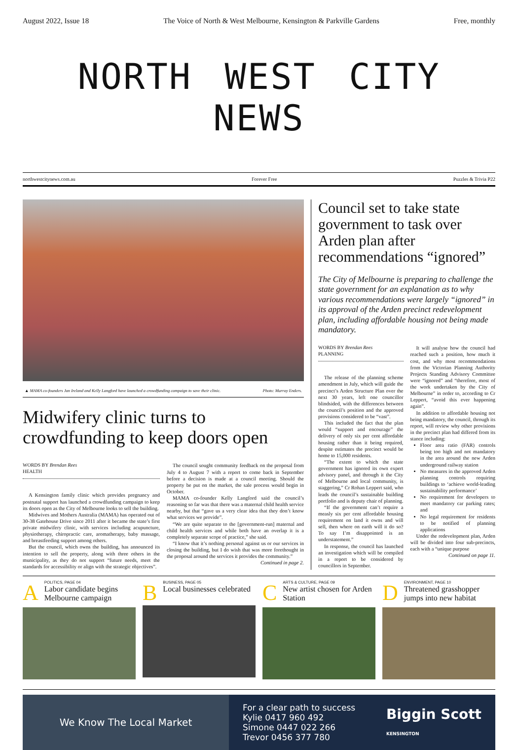August 2022, Issue 18 The Voice of North & West Melbourne, Kensington & Parkville Gardens Free, monthly
NORTH WEST CITY NEWS
northwestcitynews.com.au Forever Free Puzzles & Trivia P22
▲ MAMA co-founders Jan Ireland and Kelly Langford have launched a crowdfunding campaign to save their clinic. Photo: Murray Enders.
Midwifery clinic turns to crowdfunding to keep doors open
WORDS BY Brendan Rees
HEALTH
A Kensington family clinic which provides pregnancy and postnatal support has launched a crowdfunding campaign to keep its doors open as the City of Melbourne looks to sell the building.
Midwives and Mothers Australia (MAMA) has operated out of 30-38 Gatehouse Drive since 2011 after it became the state’s first private midwifery clinic, with services including acupuncture, physiotherapy, chiropractic care, aromatherapy, baby massage, and breastfeeding support among others.
But the council, which owns the building, has announced its intention to sell the property, along with three others in the municipality, as they do not support “future needs, meet the standards for accessibility or align with the strategic objectives”.
The council sought community feedback on the proposal from July 4 to August 7 with a report to come back in September before a decision is made at a council meeting. Should the property be put on the market, the sale process would begin in October.
MAMA co-founder Kelly Langford said the council’s reasoning so far was that there was a maternal child health service nearby, but that “gave us a very clear idea that they don’t know what services we provide”.
“We are quite separate to the [government-run] maternal and child health services and while both have an overlap it is a completely separate scope of practice,” she said.
“I know that it’s nothing personal against us or our services in closing the building, but I do wish that was more forethought in the proposal around the services it provides the community.”
Continued in page 2.
Council set to take state government to task over Arden plan after recommendations “ignored”
The City of Melbourne is preparing to challenge the state government for an explanation as to why various recommendations were largely “ignored” in its approval of the Arden precinct redevelopment plan, including affordable housing not being made mandatory.
WORDS BY Brendan Rees
PLANNING
The release of the planning scheme amendment in July, which will guide the precinct’s Arden Structure Plan over the next 30 years, left one councillor blindsided, with the differences between the council’s position and the approved provisions considered to be “vast”.
This included the fact that the plan would “support and encourage” the delivery of only six per cent affordable housing rather than it being required, despite estimates the precinct would be home to 15,000 residents.
“The extent to which the state government has ignored its own expert advisory panel, and through it the City of Melbourne and local community, is staggering,” Cr Rohan Leppert said, who leads the council’s sustainable building portfolio and is deputy chair of planning.
“If the government can’t require a measly six per cent affordable housing requirement on land it owns and will sell, then where on earth will it do so? To say I’m disappointed is an understatement.”
In response, the council has launched an investigation which will be compiled in a report to be considered by councillors in September.
It will analyse how the council had reached such a position, how much it cost, and why most recommendations from the Victorian Planning Authority Projects Standing Advisory Committee were “ignored” and “therefore, most of the work undertaken by the City of Melbourne” in order to, according to Cr Leppert, “avoid this ever happening again”.
In addition to affordable housing not being mandatory, the council, through its report, will review why other provisions in the precinct plan had differed from its stance including:
Floor area ratio (FAR) controls being too high and not mandatory in the area around the new Arden underground railway station
No measures in the approved Arden planning controls requiring buildings to ‘achieve world-leading sustainability performance’
No requirement for developers to meet mandatory car parking rates; and
No legal requirement for residents to be notified of planning applications
Under the redevelopment plan, Arden will be divided into four sub-precincts, each with a “unique purpose
Continued on page 11.
APOLITICS, PAGE 04
Labor candidate begins Melbourne campaign
BBUSINESS, PAGE 05
Local businesses celebrated
CARTS & CULTURE, PAGE 09
New artist chosen for Arden Station
DENVIRONMENT, PAGE 10
Threatened grasshopper jumps into new habitat
We Know The Local Market
For a clear path to success
Kylie 0417 960 492
Simone 0447 022 266
Trevor 0456 377 780
Biggin Scott
KENSINGTON